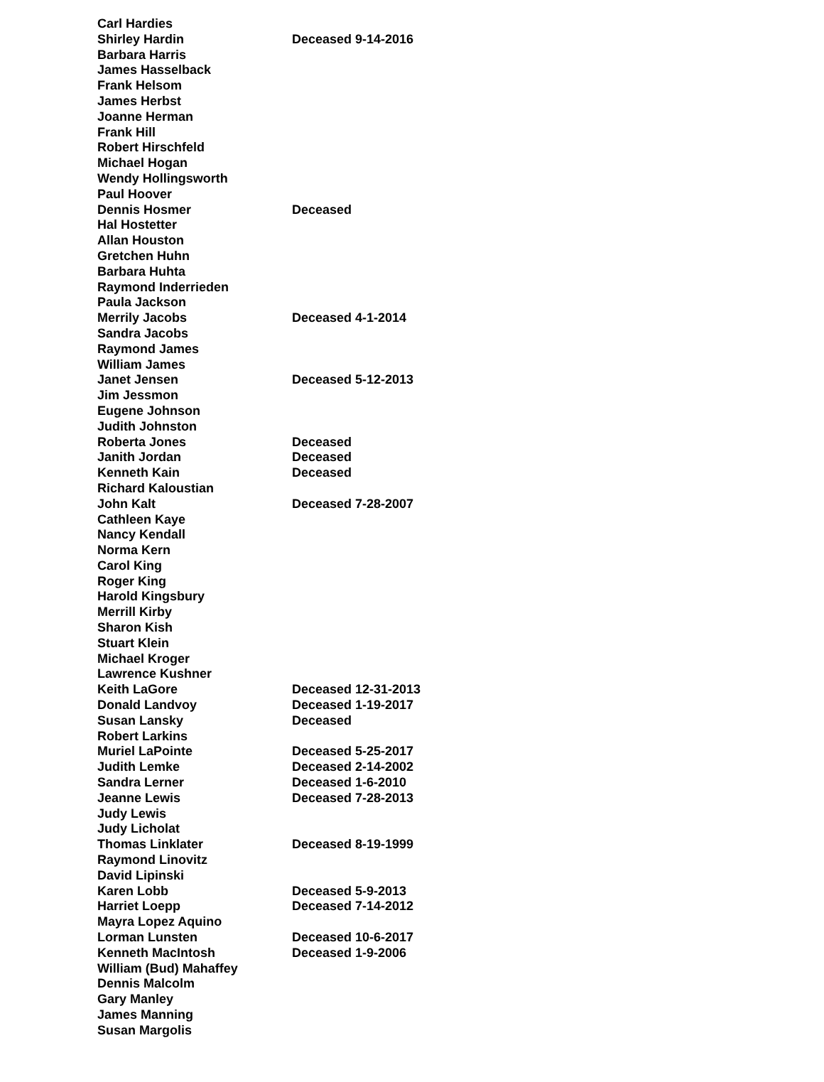| Carl Hardies | |
| Shirley Hardin | Deceased 9-14-2016 |
| Barbara Harris | |
| James Hasselback | |
| Frank Helsom | |
| James Herbst | |
| Joanne Herman | |
| Frank Hill | |
| Robert Hirschfeld | |
| Michael Hogan | |
| Wendy Hollingsworth | |
| Paul Hoover | |
| Dennis Hosmer | Deceased |
| Hal Hostetter | |
| Allan Houston | |
| Gretchen Huhn | |
| Barbara Huhta | |
| Raymond Inderrieden | |
| Paula Jackson | |
| Merrily Jacobs | Deceased 4-1-2014 |
| Sandra Jacobs | |
| Raymond James | |
| William James | |
| Janet Jensen | Deceased 5-12-2013 |
| Jim Jessmon | |
| Eugene Johnson | |
| Judith Johnston | |
| Roberta Jones | Deceased |
| Janith Jordan | Deceased |
| Kenneth Kain | Deceased |
| Richard Kaloustian | |
| John Kalt | Deceased 7-28-2007 |
| Cathleen Kaye | |
| Nancy Kendall | |
| Norma Kern | |
| Carol King | |
| Roger King | |
| Harold Kingsbury | |
| Merrill Kirby | |
| Sharon Kish | |
| Stuart Klein | |
| Michael Kroger | |
| Lawrence Kushner | |
| Keith LaGore | Deceased 12-31-2013 |
| Donald Landvoy | Deceased 1-19-2017 |
| Susan Lansky | Deceased |
| Robert Larkins | |
| Muriel LaPointe | Deceased 5-25-2017 |
| Judith Lemke | Deceased 2-14-2002 |
| Sandra Lerner | Deceased 1-6-2010 |
| Jeanne Lewis | Deceased 7-28-2013 |
| Judy Lewis | |
| Judy Licholat | |
| Thomas Linklater | Deceased 8-19-1999 |
| Raymond Linovitz | |
| David Lipinski | |
| Karen Lobb | Deceased 5-9-2013 |
| Harriet Loepp | Deceased 7-14-2012 |
| Mayra Lopez Aquino | |
| Lorman Lunsten | Deceased 10-6-2017 |
| Kenneth MacIntosh | Deceased 1-9-2006 |
| William (Bud) Mahaffey | |
| Dennis Malcolm | |
| Gary Manley | |
| James Manning | |
| Susan Margolis | |